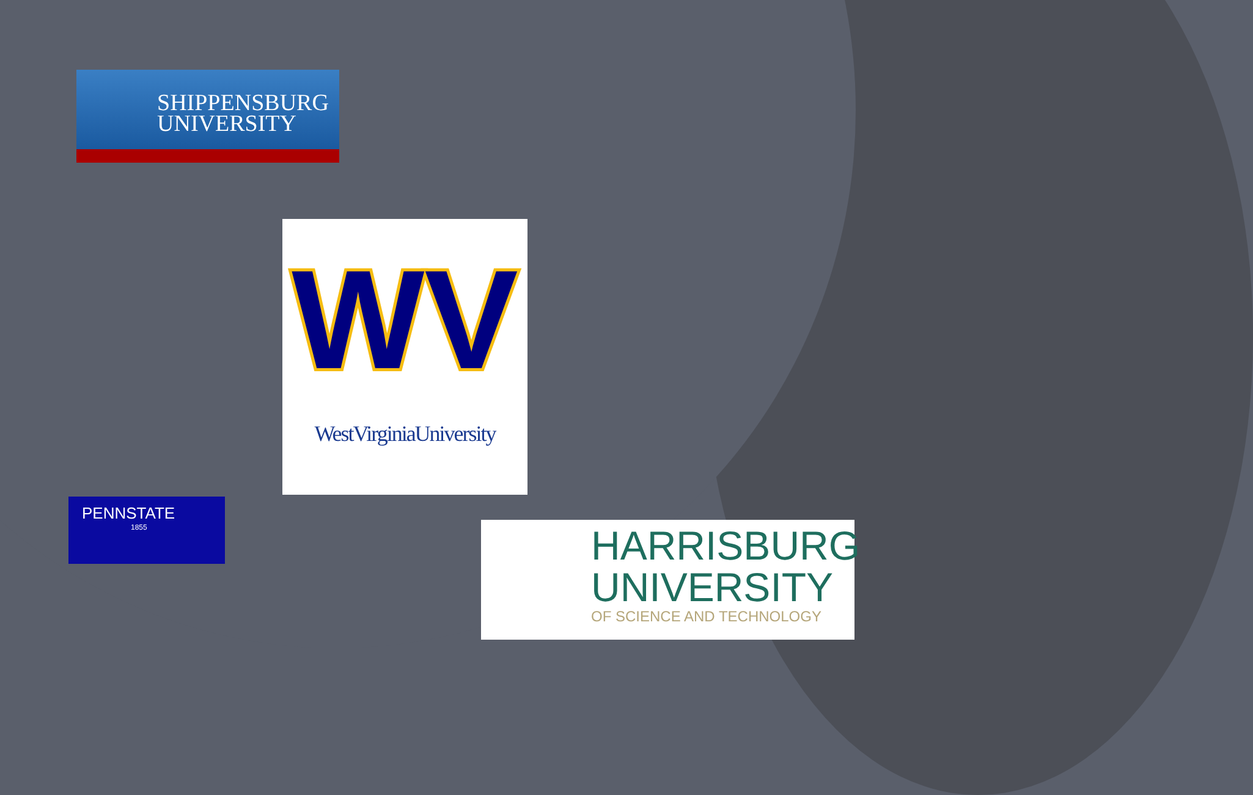SHIPPENSBURG
UNIVERSITY
WV
WestVirginiaUniversity
PENNSTATE
1855
HARRISBURG
UNIVERSITY
OF SCIENCE AND TECHNOLOGY